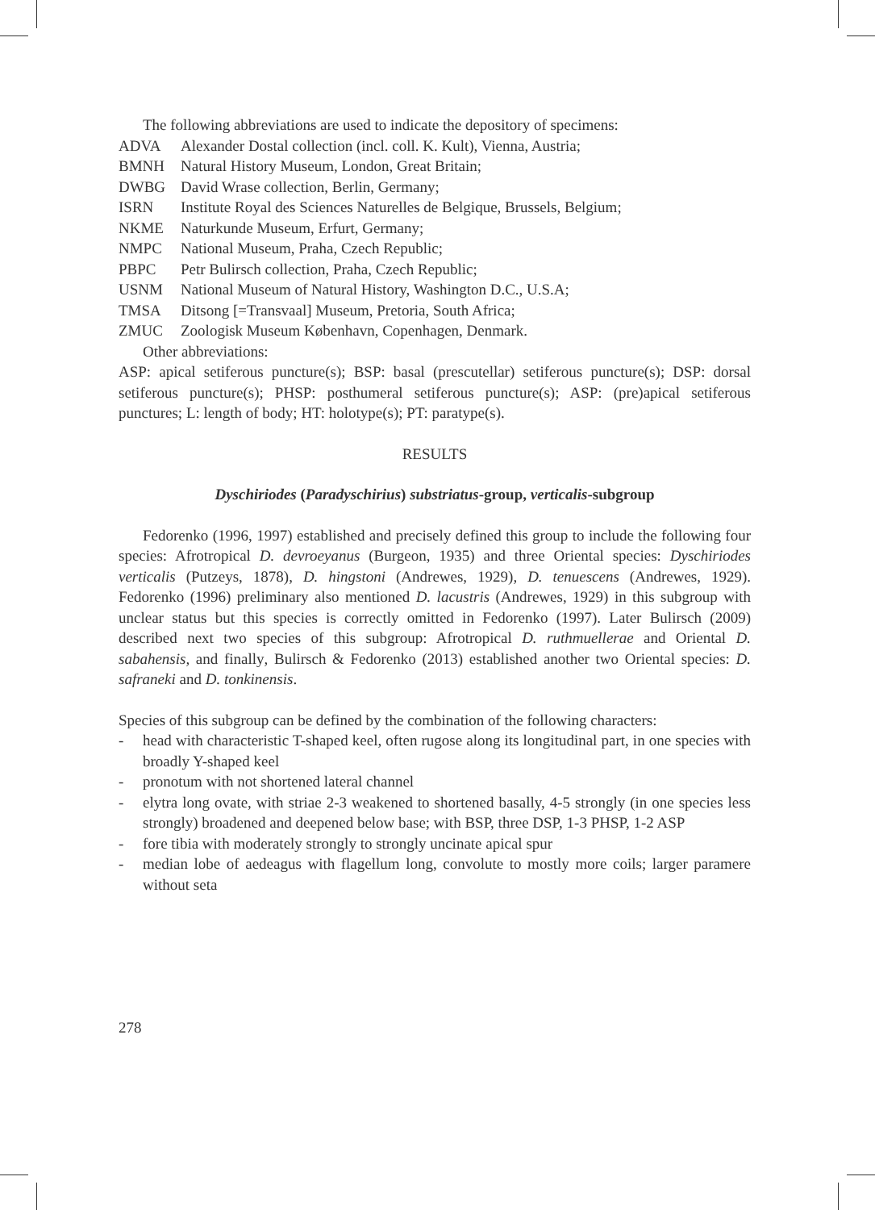The following abbreviations are used to indicate the depository of specimens:
ADVA Alexander Dostal collection (incl. coll. K. Kult), Vienna, Austria;
BMNH Natural History Museum, London, Great Britain;
DWBG David Wrase collection, Berlin, Germany;
ISRN Institute Royal des Sciences Naturelles de Belgique, Brussels, Belgium;
NKME Naturkunde Museum, Erfurt, Germany;
NMPC National Museum, Praha, Czech Republic;
PBPC Petr Bulirsch collection, Praha, Czech Republic;
USNM National Museum of Natural History, Washington D.C., U.S.A;
TMSA Ditsong [=Transvaal] Museum, Pretoria, South Africa;
ZMUC Zoologisk Museum København, Copenhagen, Denmark.
Other abbreviations:
ASP: apical setiferous puncture(s); BSP: basal (prescutellar) setiferous puncture(s); DSP: dorsal setiferous puncture(s); PHSP: posthumeral setiferous puncture(s); ASP: (pre)apical setiferous punctures; L: length of body; HT: holotype(s); PT: paratype(s).
RESULTS
Dyschiriodes (Paradyschirius) substriatus-group, verticalis-subgroup
Fedorenko (1996, 1997) established and precisely defined this group to include the following four species: Afrotropical D. devroeyanus (Burgeon, 1935) and three Oriental species: Dyschiriodes verticalis (Putzeys, 1878), D. hingstoni (Andrewes, 1929), D. tenuescens (Andrewes, 1929). Fedorenko (1996) preliminary also mentioned D. lacustris (Andrewes, 1929) in this subgroup with unclear status but this species is correctly omitted in Fedorenko (1997). Later Bulirsch (2009) described next two species of this subgroup: Afrotropical D. ruthmuellerae and Oriental D. sabahensis, and finally, Bulirsch & Fedorenko (2013) established another two Oriental species: D. safraneki and D. tonkinensis.
Species of this subgroup can be defined by the combination of the following characters:
- head with characteristic T-shaped keel, often rugose along its longitudinal part, in one species with broadly Y-shaped keel
- pronotum with not shortened lateral channel
- elytra long ovate, with striae 2-3 weakened to shortened basally, 4-5 strongly (in one species less strongly) broadened and deepened below base; with BSP, three DSP, 1-3 PHSP, 1-2 ASP
- fore tibia with moderately strongly to strongly uncinate apical spur
- median lobe of aedeagus with flagellum long, convolute to mostly more coils; larger paramere without seta
278